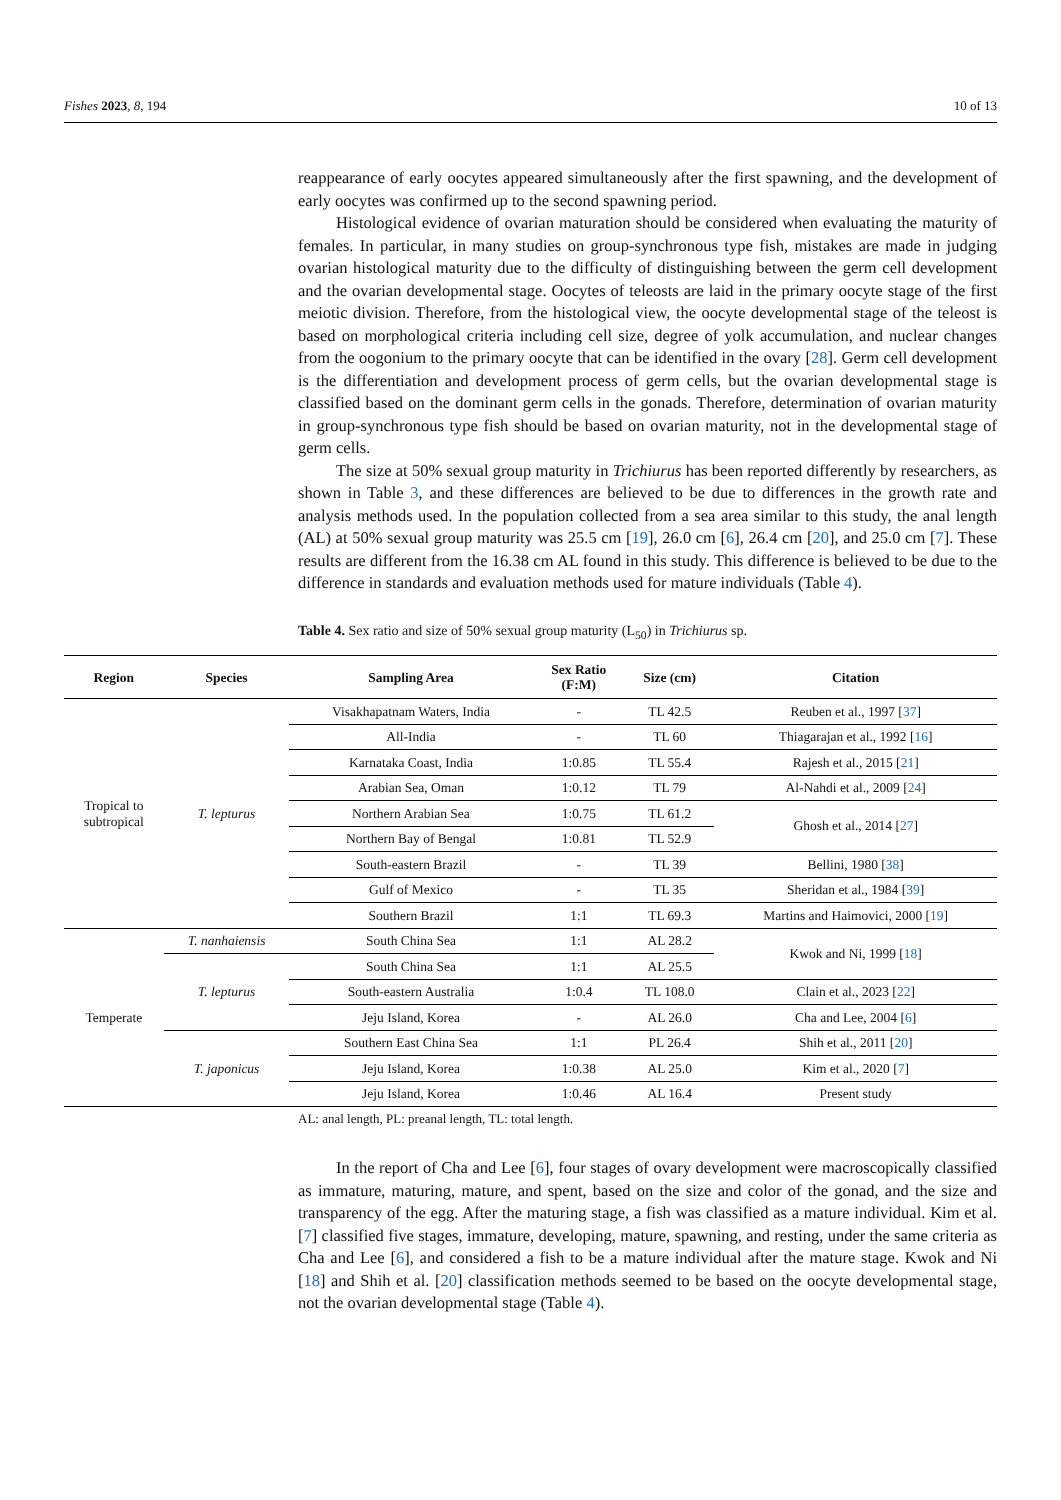Fishes 2023, 8, 194 10 of 13
reappearance of early oocytes appeared simultaneously after the first spawning, and the development of early oocytes was confirmed up to the second spawning period.
Histological evidence of ovarian maturation should be considered when evaluating the maturity of females. In particular, in many studies on group-synchronous type fish, mistakes are made in judging ovarian histological maturity due to the difficulty of distinguishing between the germ cell development and the ovarian developmental stage. Oocytes of teleosts are laid in the primary oocyte stage of the first meiotic division. Therefore, from the histological view, the oocyte developmental stage of the teleost is based on morphological criteria including cell size, degree of yolk accumulation, and nuclear changes from the oogonium to the primary oocyte that can be identified in the ovary [28]. Germ cell development is the differentiation and development process of germ cells, but the ovarian developmental stage is classified based on the dominant germ cells in the gonads. Therefore, determination of ovarian maturity in group-synchronous type fish should be based on ovarian maturity, not in the developmental stage of germ cells.
The size at 50% sexual group maturity in Trichiurus has been reported differently by researchers, as shown in Table 3, and these differences are believed to be due to differences in the growth rate and analysis methods used. In the population collected from a sea area similar to this study, the anal length (AL) at 50% sexual group maturity was 25.5 cm [19], 26.0 cm [6], 26.4 cm [20], and 25.0 cm [7]. These results are different from the 16.38 cm AL found in this study. This difference is believed to be due to the difference in standards and evaluation methods used for mature individuals (Table 4).
Table 4. Sex ratio and size of 50% sexual group maturity (L<sub>50</sub>) in Trichiurus sp.
| Region | Species | Sampling Area | Sex Ratio (F:M) | Size (cm) | Citation |
| --- | --- | --- | --- | --- | --- |
| Tropical to subtropical | T. lepturus | Visakhapatnam Waters, India | - | TL 42.5 | Reuben et al., 1997 [ 37 ] |
| | | All-India | - | TL 60 | Thiagarajan et al., 1992 [ 16 ] |
| | | Karnataka Coast, India | 1:0.85 | TL 55.4 | Rajesh et al., 2015 [ 21 ] |
| | | Arabian Sea, Oman | 1:0.12 | TL 79 | Al-Nahdi et al., 2009 [ 24 ] |
| | | Northern Arabian Sea | 1:0.75 | TL 61.2 | Ghosh et al., 2014 [ 27 ] |
| | | Northern Bay of Bengal | 1:0.81 | TL 52.9 | |
| | | South-eastern Brazil | - | TL 39 | Bellini, 1980 [ 38 ] |
| | | Gulf of Mexico | - | TL 35 | Sheridan et al., 1984 [ 39 ] |
| | | Southern Brazil | 1:1 | TL 69.3 | Martins and Haimovici, 2000 [ 19 ] |
| Temperate | T. nanhaiensis | South China Sea | 1:1 | AL 28.2 | Kwok and Ni, 1999 [ 18 ] |
| | T. lepturus | South China Sea | 1:1 | AL 25.5 | |
| | | South-eastern Australia | 1:0.4 | TL 108.0 | Clain et al., 2023 [ 22 ] |
| | | Jeju Island, Korea | - | AL 26.0 | Cha and Lee, 2004 [ 6 ] |
| | T. japonicus | Southern East China Sea | 1:1 | PL 26.4 | Shih et al., 2011 [ 20 ] |
| | | Jeju Island, Korea | 1:0.38 | AL 25.0 | Kim et al., 2020 [ 7 ] |
| | | Jeju Island, Korea | 1:0.46 | AL 16.4 | Present study |
AL: anal length, PL: preanal length, TL: total length.
In the report of Cha and Lee [6], four stages of ovary development were macroscopically classified as immature, maturing, mature, and spent, based on the size and color of the gonad, and the size and transparency of the egg. After the maturing stage, a fish was classified as a mature individual. Kim et al. [7] classified five stages, immature, developing, mature, spawning, and resting, under the same criteria as Cha and Lee [6], and considered a fish to be a mature individual after the mature stage. Kwok and Ni [18] and Shih et al. [20] classification methods seemed to be based on the oocyte developmental stage, not the ovarian developmental stage (Table 4).